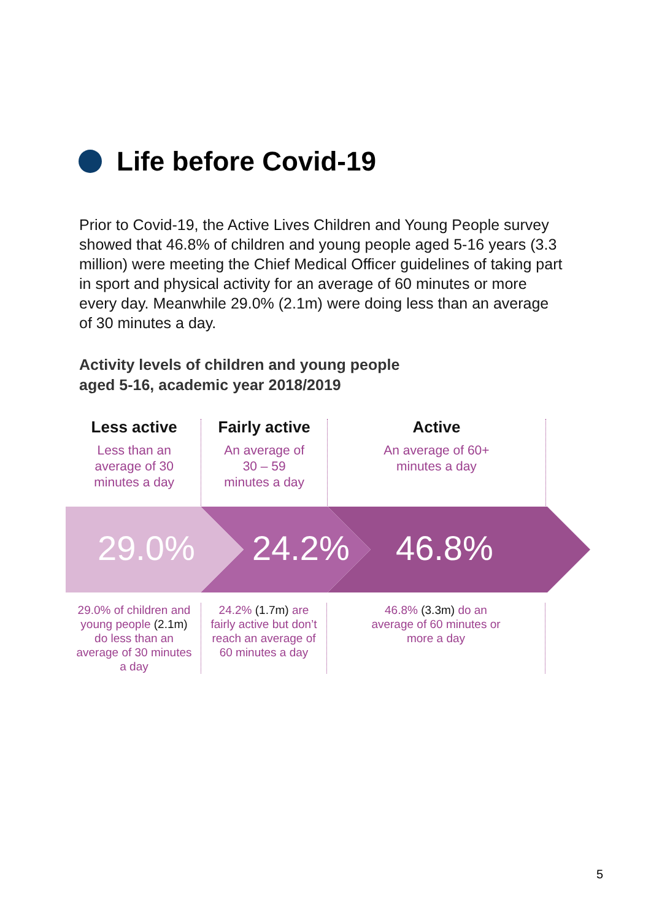Life before Covid-19
Prior to Covid-19, the Active Lives Children and Young People survey showed that 46.8% of children and young people aged 5-16 years (3.3 million) were meeting the Chief Medical Officer guidelines of taking part in sport and physical activity for an average of 60 minutes or more every day. Meanwhile 29.0% (2.1m) were doing less than an average of 30 minutes a day.
Activity levels of children and young people
aged 5-16, academic year 2018/2019
Less active
Less than an
average of 30
minutes a day
Fairly active
An average of
30 – 59
minutes a day
Active
An average of 60+
minutes a day
29.0% 24.2% 46.8%
29.0% of children and young people (2.1m) do less than an average of 30 minutes a day
24.2% (1.7m) are fairly active but don’t reach an average of 60 minutes a day
46.8% (3.3m) do an average of 60 minutes or more a day
5